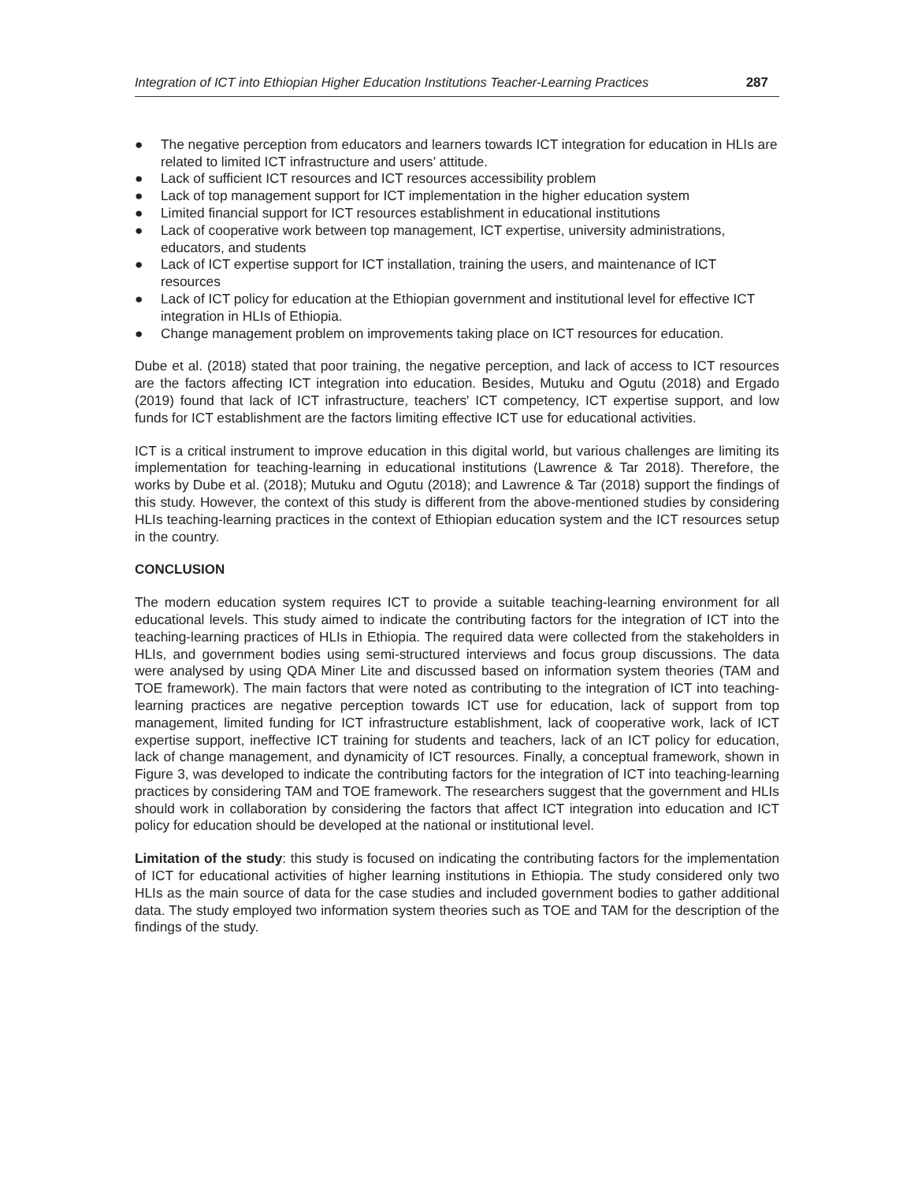Integration of ICT into Ethiopian Higher Education Institutions Teacher-Learning Practices 287
● The negative perception from educators and learners towards ICT integration for education in HLIs are related to limited ICT infrastructure and users’ attitude.
● Lack of sufficient ICT resources and ICT resources accessibility problem
● Lack of top management support for ICT implementation in the higher education system
● Limited financial support for ICT resources establishment in educational institutions
● Lack of cooperative work between top management, ICT expertise, university administrations, educators, and students
● Lack of ICT expertise support for ICT installation, training the users, and maintenance of ICT resources
● Lack of ICT policy for education at the Ethiopian government and institutional level for effective ICT integration in HLIs of Ethiopia.
● Change management problem on improvements taking place on ICT resources for education.
Dube et al. (2018) stated that poor training, the negative perception, and lack of access to ICT resources are the factors affecting ICT integration into education. Besides, Mutuku and Ogutu (2018) and Ergado (2019) found that lack of ICT infrastructure, teachers' ICT competency, ICT expertise support, and low funds for ICT establishment are the factors limiting effective ICT use for educational activities.
ICT is a critical instrument to improve education in this digital world, but various challenges are limiting its implementation for teaching-learning in educational institutions (Lawrence & Tar 2018). Therefore, the works by Dube et al. (2018); Mutuku and Ogutu (2018); and Lawrence & Tar (2018) support the findings of this study. However, the context of this study is different from the above-mentioned studies by considering HLIs teaching-learning practices in the context of Ethiopian education system and the ICT resources setup in the country.
CONCLUSION
The modern education system requires ICT to provide a suitable teaching-learning environment for all educational levels. This study aimed to indicate the contributing factors for the integration of ICT into the teaching-learning practices of HLIs in Ethiopia. The required data were collected from the stakeholders in HLIs, and government bodies using semi-structured interviews and focus group discussions. The data were analysed by using QDA Miner Lite and discussed based on information system theories (TAM and TOE framework). The main factors that were noted as contributing to the integration of ICT into teaching-learning practices are negative perception towards ICT use for education, lack of support from top management, limited funding for ICT infrastructure establishment, lack of cooperative work, lack of ICT expertise support, ineffective ICT training for students and teachers, lack of an ICT policy for education, lack of change management, and dynamicity of ICT resources. Finally, a conceptual framework, shown in Figure 3, was developed to indicate the contributing factors for the integration of ICT into teaching-learning practices by considering TAM and TOE framework. The researchers suggest that the government and HLIs should work in collaboration by considering the factors that affect ICT integration into education and ICT policy for education should be developed at the national or institutional level.
Limitation of the study: this study is focused on indicating the contributing factors for the implementation of ICT for educational activities of higher learning institutions in Ethiopia. The study considered only two HLIs as the main source of data for the case studies and included government bodies to gather additional data. The study employed two information system theories such as TOE and TAM for the description of the findings of the study.